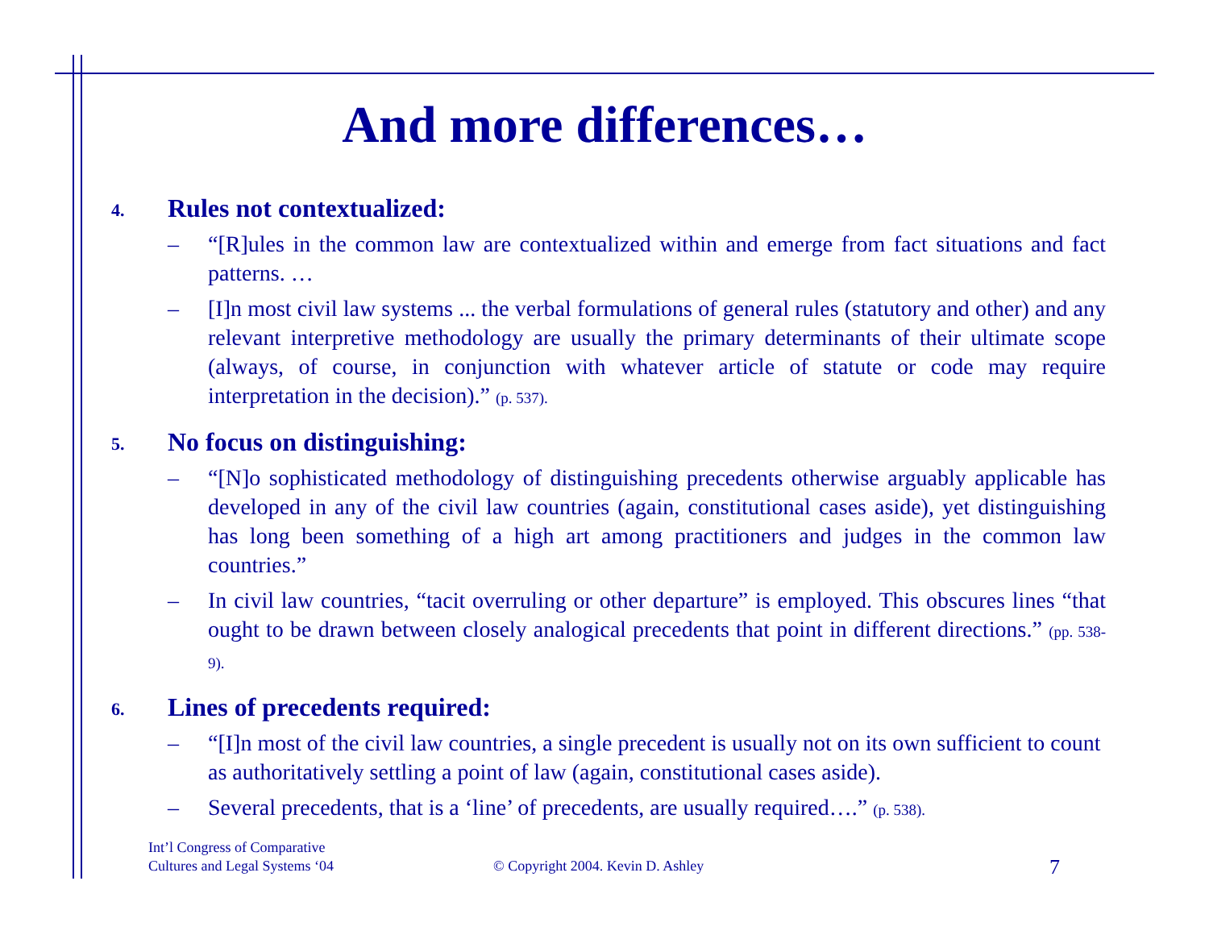And more differences…
4. Rules not contextualized:
– “[R]ules in the common law are contextualized within and emerge from fact situations and fact patterns. …
– [I]n most civil law systems ... the verbal formulations of general rules (statutory and other) and any relevant interpretive methodology are usually the primary determinants of their ultimate scope (always, of course, in conjunction with whatever article of statute or code may require interpretation in the decision).” (p. 537).
5. No focus on distinguishing:
– “[N]o sophisticated methodology of distinguishing precedents otherwise arguably applicable has developed in any of the civil law countries (again, constitutional cases aside), yet distinguishing has long been something of a high art among practitioners and judges in the common law countries.”
– In civil law countries, “tacit overruling or other departure” is employed. This obscures lines “that ought to be drawn between closely analogical precedents that point in different directions.” (pp. 538-9).
6. Lines of precedents required:
– “[I]n most of the civil law countries, a single precedent is usually not on its own sufficient to count as authoritatively settling a point of law (again, constitutional cases aside).
– Several precedents, that is a ‘line’ of precedents, are usually required….” (p. 538).
Int’l Congress of Comparative
Cultures and Legal Systems ‘04
© Copyright 2004. Kevin D. Ashley
7